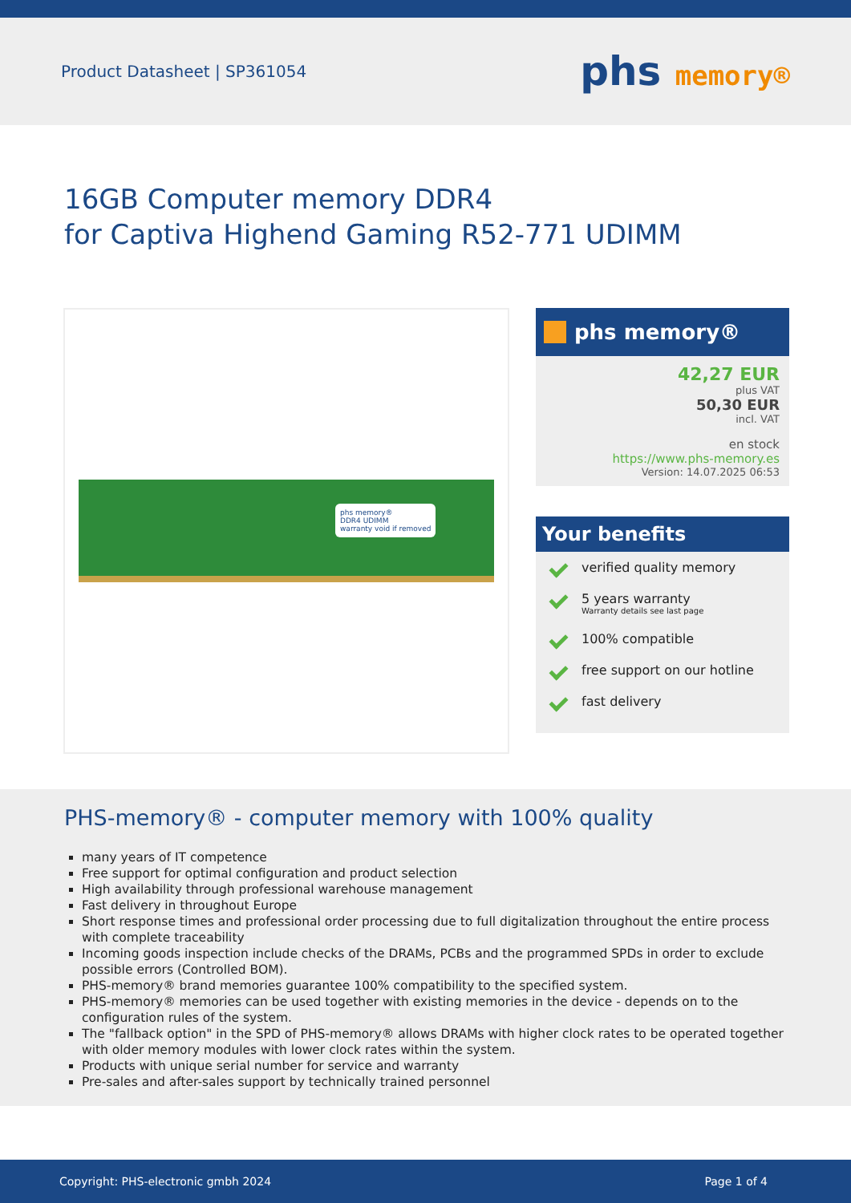Product Datasheet | SP361054
phs memory®
16GB Computer memory DDR4
for Captiva Highend Gaming R52-771 UDIMM
phs memory®
DDR4 UDIMM
warranty void if removed
phs memory®
42,27 EUR
plus VAT
50,30 EUR
incl. VAT
en stock
https://www.phs-memory.es
Version: 14.07.2025 06:53
Your benefits
verified quality memory
5 years warranty
Warranty details see last page
100% compatible
free support on our hotline
fast delivery
PHS-memory® - computer memory with 100% quality
many years of IT competence
Free support for optimal configuration and product selection
High availability through professional warehouse management
Fast delivery in throughout Europe
Short response times and professional order processing due to full digitalization throughout the entire process with complete traceability
Incoming goods inspection include checks of the DRAMs, PCBs and the programmed SPDs in order to exclude possible errors (Controlled BOM).
PHS-memory® brand memories guarantee 100% compatibility to the specified system.
PHS-memory® memories can be used together with existing memories in the device - depends on to the configuration rules of the system.
The "fallback option" in the SPD of PHS-memory® allows DRAMs with higher clock rates to be operated together with older memory modules with lower clock rates within the system.
Products with unique serial number for service and warranty
Pre-sales and after-sales support by technically trained personnel
Copyright: PHS-electronic gmbh 2024 Page 1 of 4